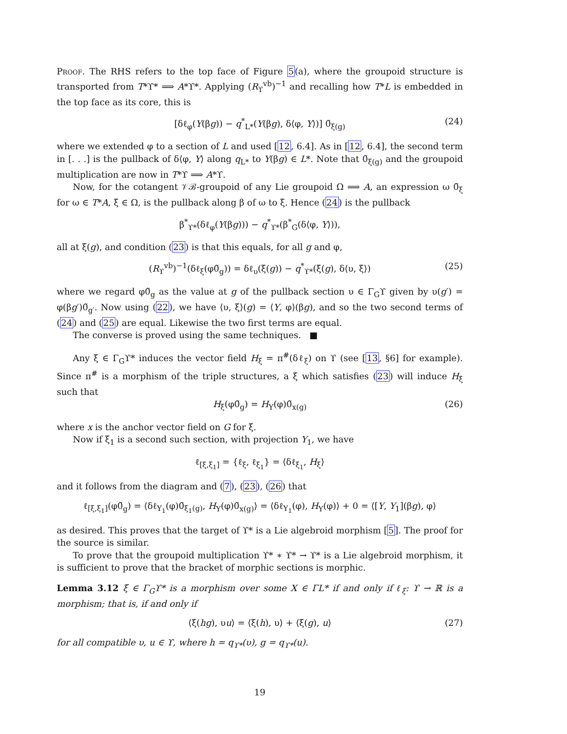Proof. The RHS refers to the top face of Figure 5(a), where the groupoid structure is transported from T*ϒ* ⟹ A*ϒ*. Applying (R<sub>ϒ</sub><sup>vb</sup>)<sup>−1</sup> and recalling how T*L is embedded in the top face as its core, this is
[δℓ<sub>φ</sub>(Y(βg)) − q<sup>*</sup><sub>L*</sub>(Y(βg), δ⟨φ, Y⟩)] 0̃<sub>ξ(g)</sub> (24)
where we extended φ to a section of L and used [12, 6.4]. As in [12, 6.4], the second term in [. . .] is the pullback of δ⟨φ, Y⟩ along q<sub>L*</sub> to Y(βg) ∈ L*. Note that 0̃<sub>ξ(g)</sub> and the groupoid multiplication are now in T*ϒ ⟹ A*ϒ.
Now, for the cotangent 𝒱ℬ-groupoid of any Lie groupoid Ω ⟹ A, an expression ω 0̃<sub>ξ</sub> for ω ∈ T*A, ξ ∈ Ω, is the pullback along β of ω to ξ. Hence (24) is the pullback
β<sup>*</sup><sub>ϒ*</sub>(δℓ<sub>φ</sub>(Y(βg))) − q<sup>*</sup><sub>ϒ*</sub>(β<sup>*</sup><sub>G</sub>(δ⟨φ, Y⟩)),
all at ξ(g), and condition (23) is that this equals, for all g and φ,
(R<sub>ϒ</sub><sup>vb</sup>)<sup>−1</sup>(δℓ<sub>ξ</sub>(φ0̃<sub>g</sub>)) = δℓ<sub>υ</sub>(ξ(g)) − q<sup>*</sup><sub>ϒ*</sub>(ξ(g), δ⟨υ, ξ⟩) (25)
where we regard φ0̃<sub>g</sub> as the value at g of the pullback section υ ∈ Γ<sub>G</sub>ϒ given by υ(g′) = φ(βg′)0̃<sub>g′</sub>. Now using (22), we have ⟨υ, ξ⟩(g) = ⟨Y, φ⟩(βg), and so the two second terms of (24) and (25) are equal. Likewise the two first terms are equal.
The converse is proved using the same techniques. ■
Any ξ ∈ Γ<sub>G</sub>ϒ* induces the vector field H<sub>ξ</sub> = π<sup>#</sup>(δℓ<sub>ξ</sub>) on ϒ (see [13, §6] for example). Since π<sup>#</sup> is a morphism of the triple structures, a ξ which satisfies (23) will induce H<sub>ξ</sub> such that
H<sub>ξ</sub>(φ0̃<sub>g</sub>) = H<sub>Y</sub>(φ)0̃<sub>x(g)</sub> (26)
where x is the anchor vector field on G for ξ.
Now if ξ<sub>1</sub> is a second such section, with projection Y<sub>1</sub>, we have
ℓ<sub>[ξ,ξ<sub>1</sub>]</sub> = {ℓ<sub>ξ</sub>, ℓ<sub>ξ<sub>1</sub></sub>} = ⟨δℓ<sub>ξ<sub>1</sub></sub>, H<sub>ξ</sub>⟩
and it follows from the diagram and (7), (23), (26) that
ℓ<sub>[ξ,ξ<sub>1</sub>]</sub>(φ0̃<sub>g</sub>) = ⟨δℓ<sub>Y<sub>1</sub></sub>(φ)0̃<sub>ξ<sub>1</sub>(g)</sub>, H<sub>Y</sub>(φ)0̃<sub>x(g)</sub>⟩ = ⟨δℓ<sub>Y<sub>1</sub></sub>(φ), H<sub>Y</sub>(φ)⟩ + 0 = ⟨[Y, Y<sub>1</sub>](βg), φ⟩
as desired. This proves that the target of ϒ* is a Lie algebroid morphism [5]. The proof for the source is similar.
To prove that the groupoid multiplication ϒ* ∗ ϒ* → ϒ* is a Lie algebroid morphism, it is sufficient to prove that the bracket of morphic sections is morphic.
Lemma 3.12 ξ ∈ Γ<sub>G</sub>ϒ* is a morphism over some X ∈ ΓL* if and only if ℓ<sub>ξ</sub>: ϒ → ℝ is a morphism; that is, if and only if
⟨ξ(hg), υu⟩ = ⟨ξ(h), υ⟩ + ⟨ξ(g), u⟩ (27)
for all compatible υ, u ∈ ϒ, where h = q<sub>ϒ*</sub>(υ), g = q<sub>ϒ*</sub>(u).
19